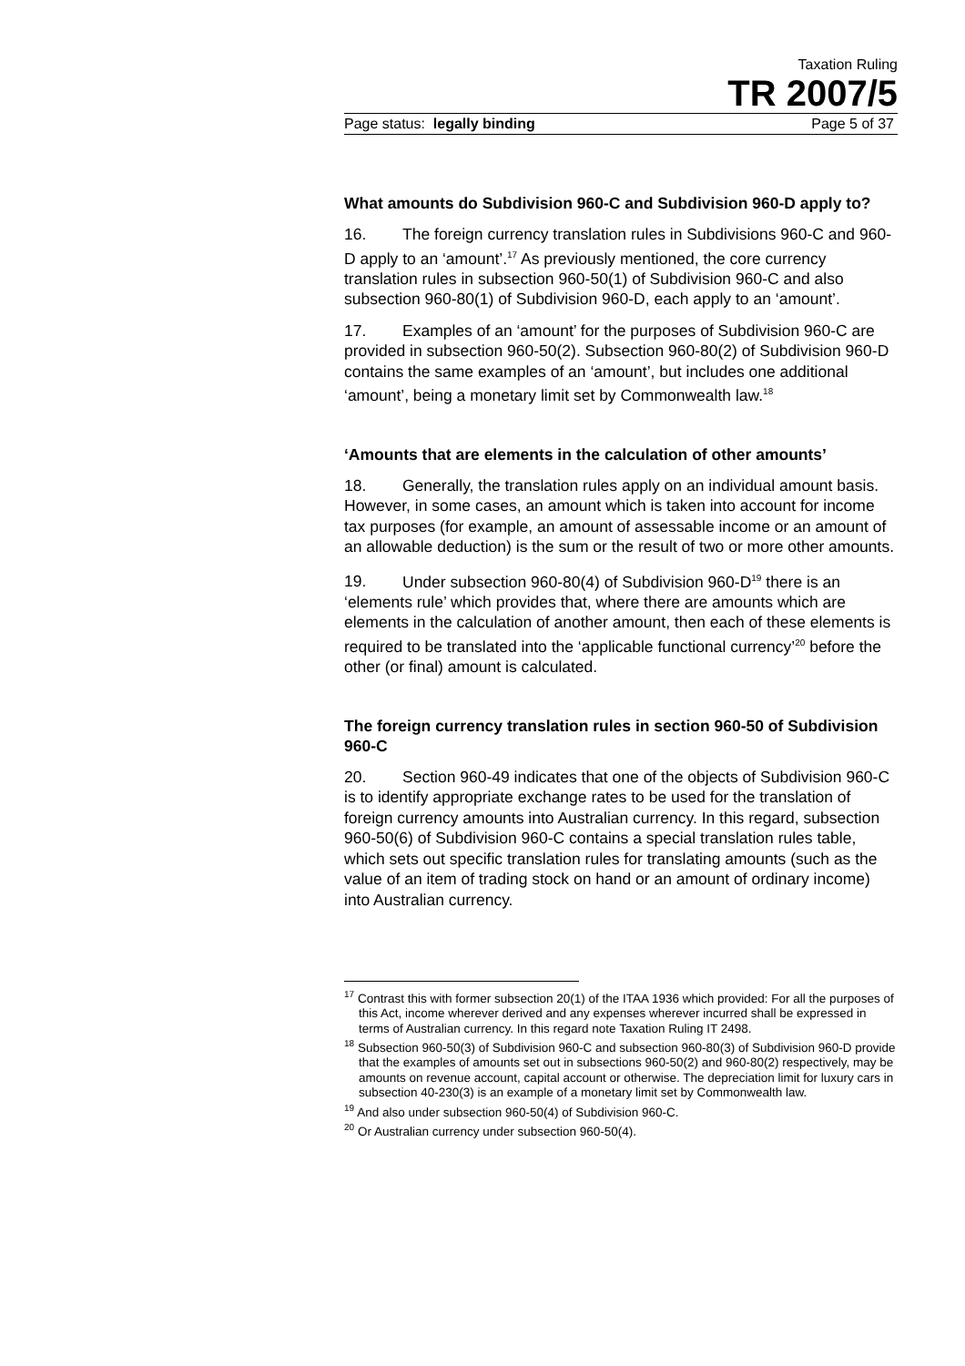Taxation Ruling
TR 2007/5
Page status: legally binding Page 5 of 37
What amounts do Subdivision 960-C and Subdivision 960-D apply to?
16. The foreign currency translation rules in Subdivisions 960-C and 960-D apply to an ‘amount’.<sup>17</sup> As previously mentioned, the core currency translation rules in subsection 960-50(1) of Subdivision 960-C and also subsection 960-80(1) of Subdivision 960-D, each apply to an ‘amount’.
17. Examples of an ‘amount’ for the purposes of Subdivision 960-C are provided in subsection 960-50(2). Subsection 960-80(2) of Subdivision 960-D contains the same examples of an ‘amount’, but includes one additional ‘amount’, being a monetary limit set by Commonwealth law.<sup>18</sup>
‘Amounts that are elements in the calculation of other amounts’
18. Generally, the translation rules apply on an individual amount basis. However, in some cases, an amount which is taken into account for income tax purposes (for example, an amount of assessable income or an amount of an allowable deduction) is the sum or the result of two or more other amounts.
19. Under subsection 960-80(4) of Subdivision 960-D<sup>19</sup> there is an ‘elements rule’ which provides that, where there are amounts which are elements in the calculation of another amount, then each of these elements is required to be translated into the ‘applicable functional currency’<sup>20</sup> before the other (or final) amount is calculated.
The foreign currency translation rules in section 960-50 of Subdivision 960-C
20. Section 960-49 indicates that one of the objects of Subdivision 960-C is to identify appropriate exchange rates to be used for the translation of foreign currency amounts into Australian currency. In this regard, subsection 960-50(6) of Subdivision 960-C contains a special translation rules table, which sets out specific translation rules for translating amounts (such as the value of an item of trading stock on hand or an amount of ordinary income) into Australian currency.
<sup>17</sup> Contrast this with former subsection 20(1) of the ITAA 1936 which provided: For all the purposes of this Act, income wherever derived and any expenses wherever incurred shall be expressed in terms of Australian currency. In this regard note Taxation Ruling IT 2498.
<sup>18</sup> Subsection 960-50(3) of Subdivision 960-C and subsection 960-80(3) of Subdivision 960-D provide that the examples of amounts set out in subsections 960-50(2) and 960-80(2) respectively, may be amounts on revenue account, capital account or otherwise. The depreciation limit for luxury cars in subsection 40-230(3) is an example of a monetary limit set by Commonwealth law.
<sup>19</sup> And also under subsection 960-50(4) of Subdivision 960-C.
<sup>20</sup> Or Australian currency under subsection 960-50(4).